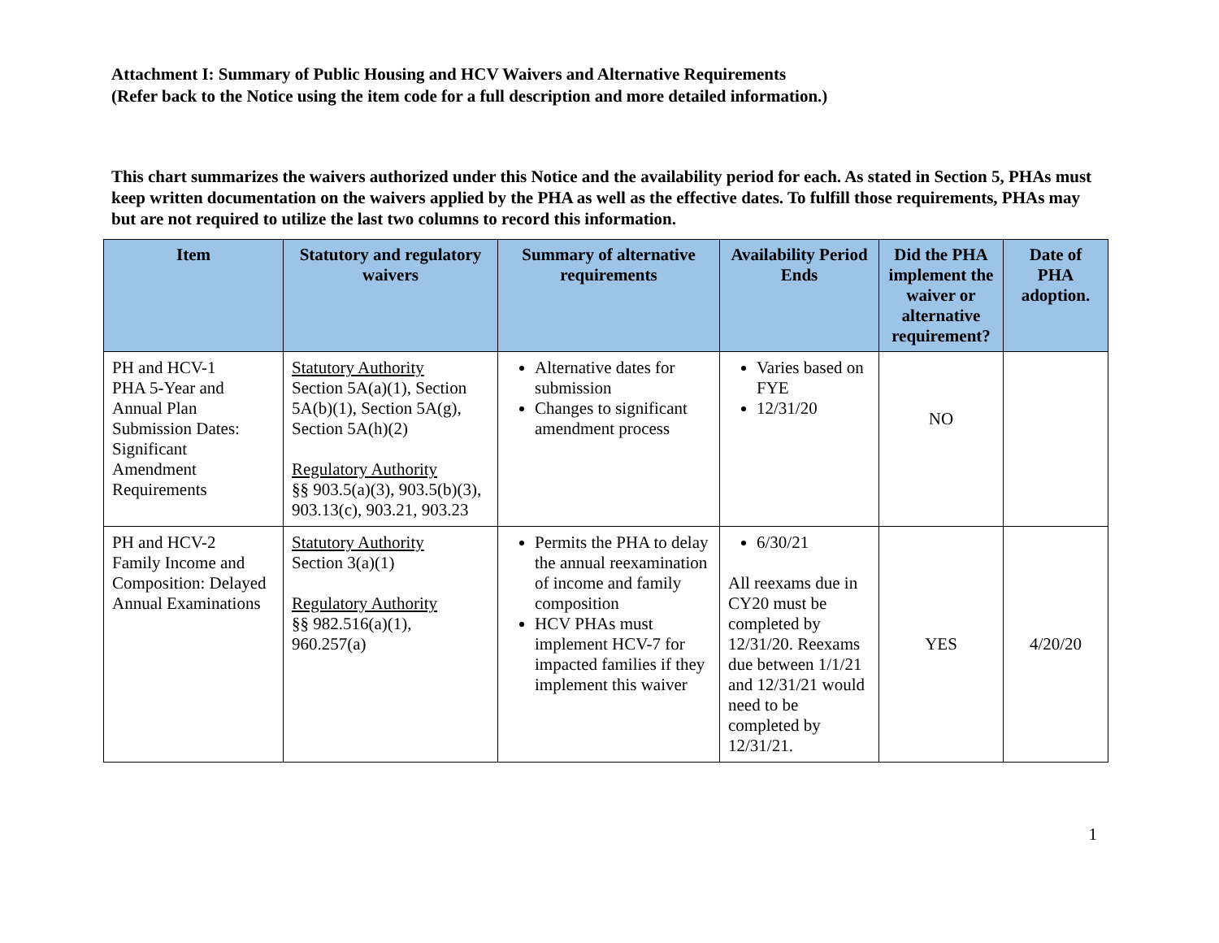Attachment I: Summary of Public Housing and HCV Waivers and Alternative Requirements
(Refer back to the Notice using the item code for a full description and more detailed information.)
This chart summarizes the waivers authorized under this Notice and the availability period for each. As stated in Section 5, PHAs must keep written documentation on the waivers applied by the PHA as well as the effective dates. To fulfill those requirements, PHAs may but are not required to utilize the last two columns to record this information.
| Item | Statutory and regulatory waivers | Summary of alternative requirements | Availability Period Ends | Did the PHA implement the waiver or alternative requirement? | Date of PHA adoption. |
| --- | --- | --- | --- | --- | --- |
| PH and HCV-1 PHA 5-Year and Annual Plan Submission Dates: Significant Amendment Requirements | Statutory Authority Section 5A(a)(1), Section 5A(b)(1), Section 5A(g), Section 5A(h)(2) Regulatory Authority §§ 903.5(a)(3), 903.5(b)(3), 903.13(c), 903.21, 903.23 | Alternative dates for submission Changes to significant amendment process | Varies based on FYE 12/31/20 | NO | |
| PH and HCV-2 Family Income and Composition: Delayed Annual Examinations | Statutory Authority Section 3(a)(1) Regulatory Authority §§ 982.516(a)(1), 960.257(a) | Permits the PHA to delay the annual reexamination of income and family composition HCV PHAs must implement HCV-7 for impacted families if they implement this waiver | 6/30/21 All reexams due in CY20 must be completed by 12/31/20. Reexams due between 1/1/21 and 12/31/21 would need to be completed by 12/31/21. | YES | 4/20/20 |
1